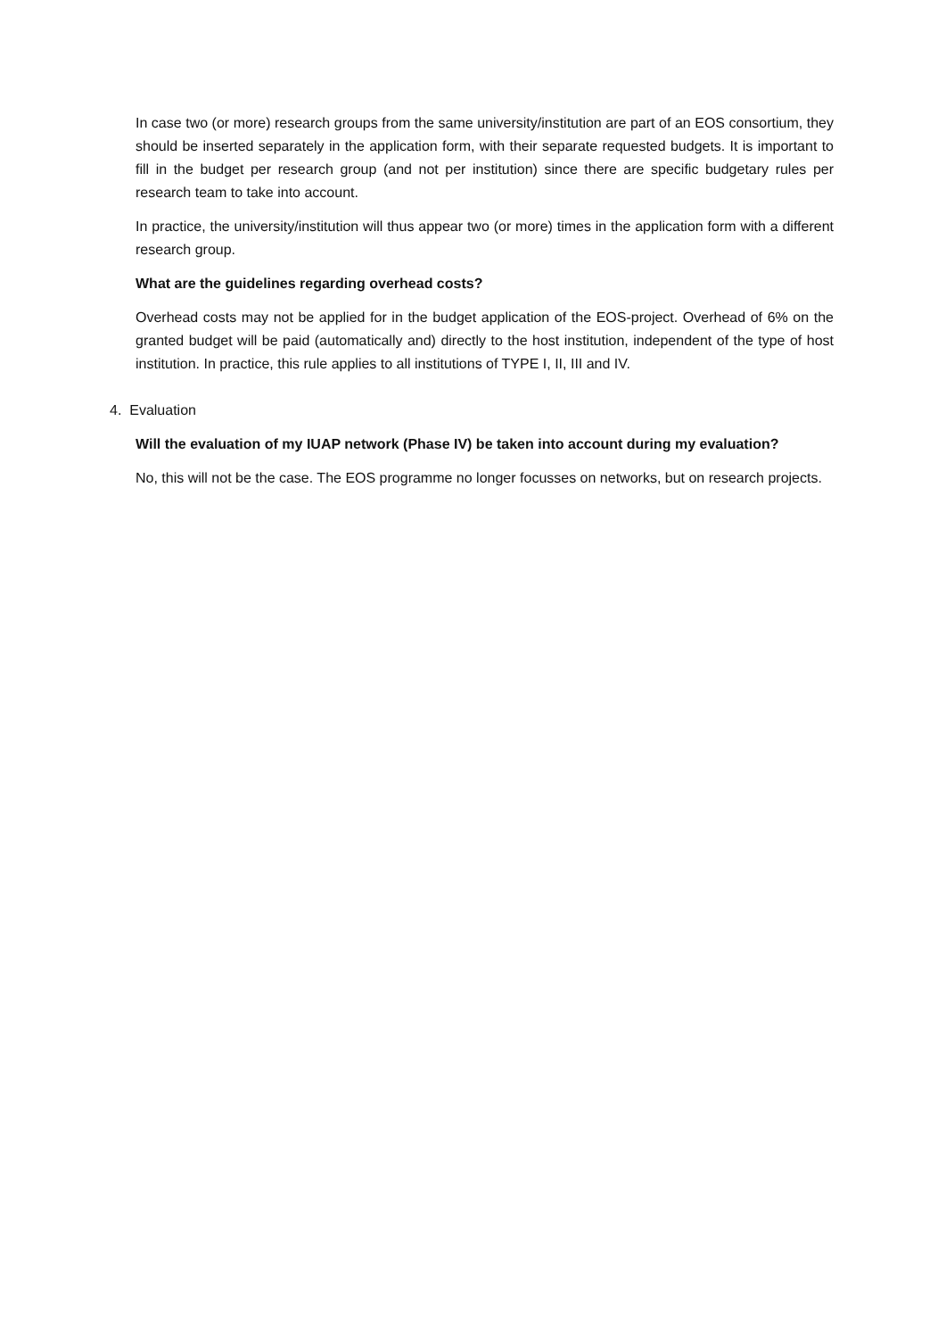In case two (or more) research groups from the same university/institution are part of an EOS consortium, they should be inserted separately in the application form, with their separate requested budgets. It is important to fill in the budget per research group (and not per institution) since there are specific budgetary rules per research team to take into account.
In practice, the university/institution will thus appear two (or more) times in the application form with a different research group.
What are the guidelines regarding overhead costs?
Overhead costs may not be applied for in the budget application of the EOS-project. Overhead of 6% on the granted budget will be paid (automatically and) directly to the host institution, independent of the type of host institution. In practice, this rule applies to all institutions of TYPE I, II, III and IV.
4. Evaluation
Will the evaluation of my IUAP network (Phase IV) be taken into account during my evaluation?
No, this will not be the case. The EOS programme no longer focusses on networks, but on research projects.